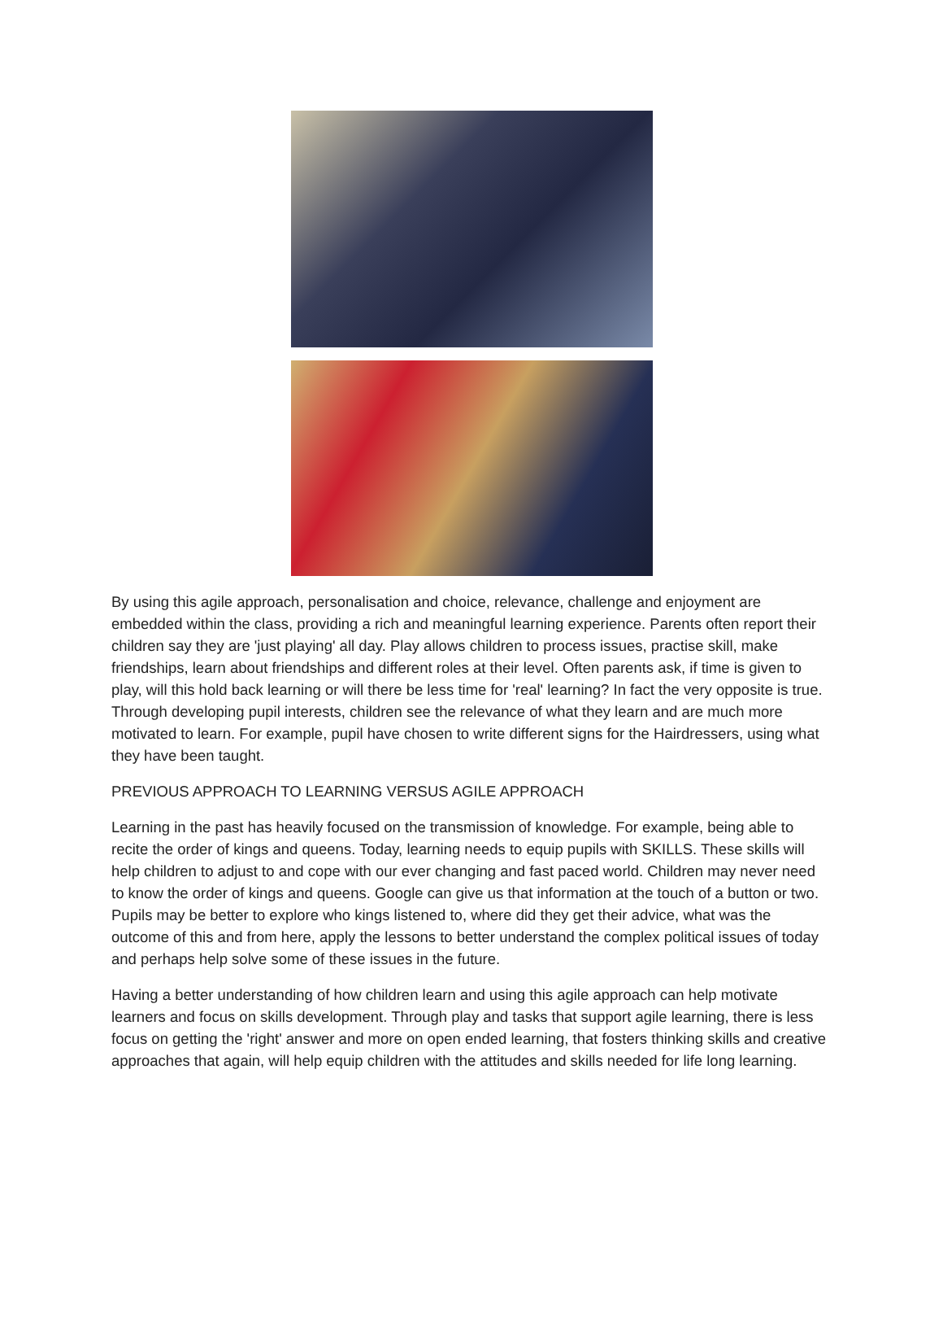By using this agile approach, personalisation and choice, relevance, challenge and enjoyment are embedded within the class, providing a rich and meaningful learning experience. Parents often report their children say they are 'just playing' all day. Play allows children to process issues, practise skill, make friendships, learn about friendships and different roles at their level. Often parents ask, if time is given to play, will this hold back learning or will there be less time for 'real' learning? In fact the very opposite is true. Through developing pupil interests, children see the relevance of what they learn and are much more motivated to learn. For example, pupil have chosen to write different signs for the Hairdressers, using what they have been taught.
PREVIOUS APPROACH TO LEARNING VERSUS AGILE APPROACH
Learning in the past has heavily focused on the transmission of knowledge. For example, being able to recite the order of kings and queens. Today, learning needs to equip pupils with SKILLS. These skills will help children to adjust to and cope with our ever changing and fast paced world. Children may never need to know the order of kings and queens. Google can give us that information at the touch of a button or two. Pupils may be better to explore who kings listened to, where did they get their advice, what was the outcome of this and from here, apply the lessons to better understand the complex political issues of today and perhaps help solve some of these issues in the future.
Having a better understanding of how children learn and using this agile approach can help motivate learners and focus on skills development. Through play and tasks that support agile learning, there is less focus on getting the 'right' answer and more on open ended learning, that fosters thinking skills and creative approaches that again, will help equip children with the attitudes and skills needed for life long learning.